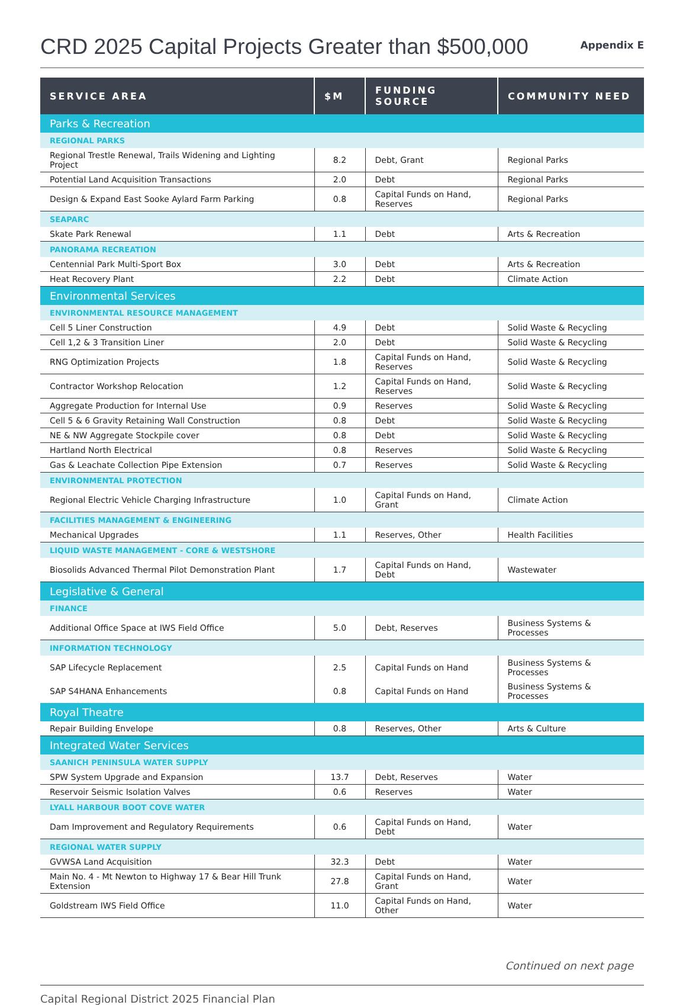CRD 2025 Capital Projects Greater than $500,000
Appendix E
| SERVICE AREA | $M | FUNDING SOURCE | COMMUNITY NEED |
| --- | --- | --- | --- |
| Parks & Recreation | | | |
| REGIONAL PARKS | | | |
| Regional Trestle Renewal, Trails Widening and Lighting Project | 8.2 | Debt, Grant | Regional Parks |
| Potential Land Acquisition Transactions | 2.0 | Debt | Regional Parks |
| Design & Expand East Sooke Aylard Farm Parking | 0.8 | Capital Funds on Hand, Reserves | Regional Parks |
| SEAPARC | | | |
| Skate Park Renewal | 1.1 | Debt | Arts & Recreation |
| PANORAMA RECREATION | | | |
| Centennial Park Multi-Sport Box | 3.0 | Debt | Arts & Recreation |
| Heat Recovery Plant | 2.2 | Debt | Climate Action |
| Environmental Services | | | |
| ENVIRONMENTAL RESOURCE MANAGEMENT | | | |
| Cell 5 Liner Construction | 4.9 | Debt | Solid Waste & Recycling |
| Cell 1,2 & 3 Transition Liner | 2.0 | Debt | Solid Waste & Recycling |
| RNG Optimization Projects | 1.8 | Capital Funds on Hand, Reserves | Solid Waste & Recycling |
| Contractor Workshop Relocation | 1.2 | Capital Funds on Hand, Reserves | Solid Waste & Recycling |
| Aggregate Production for Internal Use | 0.9 | Reserves | Solid Waste & Recycling |
| Cell 5 & 6 Gravity Retaining Wall Construction | 0.8 | Debt | Solid Waste & Recycling |
| NE & NW Aggregate Stockpile cover | 0.8 | Debt | Solid Waste & Recycling |
| Hartland North Electrical | 0.8 | Reserves | Solid Waste & Recycling |
| Gas & Leachate Collection Pipe Extension | 0.7 | Reserves | Solid Waste & Recycling |
| ENVIRONMENTAL PROTECTION | | | |
| Regional Electric Vehicle Charging Infrastructure | 1.0 | Capital Funds on Hand, Grant | Climate Action |
| FACILITIES MANAGEMENT & ENGINEERING | | | |
| Mechanical Upgrades | 1.1 | Reserves, Other | Health Facilities |
| LIQUID WASTE MANAGEMENT - CORE & WESTSHORE | | | |
| Biosolids Advanced Thermal Pilot Demonstration Plant | 1.7 | Capital Funds on Hand, Debt | Wastewater |
| Legislative & General | | | |
| FINANCE | | | |
| Additional Office Space at IWS Field Office | 5.0 | Debt, Reserves | Business Systems & Processes |
| INFORMATION TECHNOLOGY | | | |
| SAP Lifecycle Replacement | 2.5 | Capital Funds on Hand | Business Systems & Processes |
| SAP S4HANA Enhancements | 0.8 | Capital Funds on Hand | Business Systems & Processes |
| Royal Theatre | | | |
| Repair Building Envelope | 0.8 | Reserves, Other | Arts & Culture |
| Integrated Water Services | | | |
| SAANICH PENINSULA WATER SUPPLY | | | |
| SPW System Upgrade and Expansion | 13.7 | Debt, Reserves | Water |
| Reservoir Seismic Isolation Valves | 0.6 | Reserves | Water |
| LYALL HARBOUR BOOT COVE WATER | | | |
| Dam Improvement and Regulatory Requirements | 0.6 | Capital Funds on Hand, Debt | Water |
| REGIONAL WATER SUPPLY | | | |
| GVWSA Land Acquisition | 32.3 | Debt | Water |
| Main No. 4 - Mt Newton to Highway 17 & Bear Hill Trunk Extension | 27.8 | Capital Funds on Hand, Grant | Water |
| Goldstream IWS Field Office | 11.0 | Capital Funds on Hand, Other | Water |
Continued on next page
Capital Regional District 2025 Financial Plan